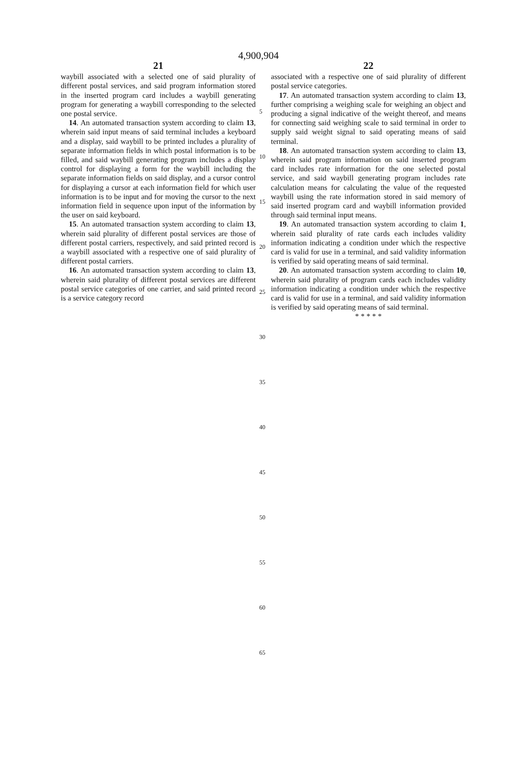4,900,904
21
waybill associated with a selected one of said plurality of different postal services, and said program information stored in the inserted program card includes a waybill generating program for generating a waybill corresponding to the selected one postal service.
14. An automated transaction system according to claim 13, wherein said input means of said terminal includes a keyboard and a display, said waybill to be printed includes a plurality of separate information fields in which postal information is to be filled, and said waybill generating program includes a display control for displaying a form for the waybill including the separate information fields on said display, and a cursor control for displaying a cursor at each information field for which user information is to be input and for moving the cursor to the next information field in sequence upon input of the information by the user on said keyboard.
15. An automated transaction system according to claim 13, wherein said plurality of different postal services are those of different postal carriers, respectively, and said printed record is a waybill associated with a respective one of said plurality of different postal carriers.
16. An automated transaction system according to claim 13, wherein said plurality of different postal services are different postal service categories of one carrier, and said printed record is a service category record
22
associated with a respective one of said plurality of different postal service categories.
17. An automated transaction system according to claim 13, further comprising a weighing scale for weighing an object and producing a signal indicative of the weight thereof, and means for connecting said weighing scale to said terminal in order to supply said weight signal to said operating means of said terminal.
18. An automated transaction system according to claim 13, wherein said program information on said inserted program card includes rate information for the one selected postal service, and said waybill generating program includes rate calculation means for calculating the value of the requested waybill using the rate information stored in said memory of said inserted program card and waybill information provided through said terminal input means.
19. An automated transaction system according to claim 1, wherein said plurality of rate cards each includes validity information indicating a condition under which the respective card is valid for use in a terminal, and said validity information is verified by said operating means of said terminal.
20. An automated transaction system according to claim 10, wherein said plurality of program cards each includes validity information indicating a condition under which the respective card is valid for use in a terminal, and said validity information is verified by said operating means of said terminal.
* * * * *
5
10
15
20
25
30
35
40
45
50
55
60
65